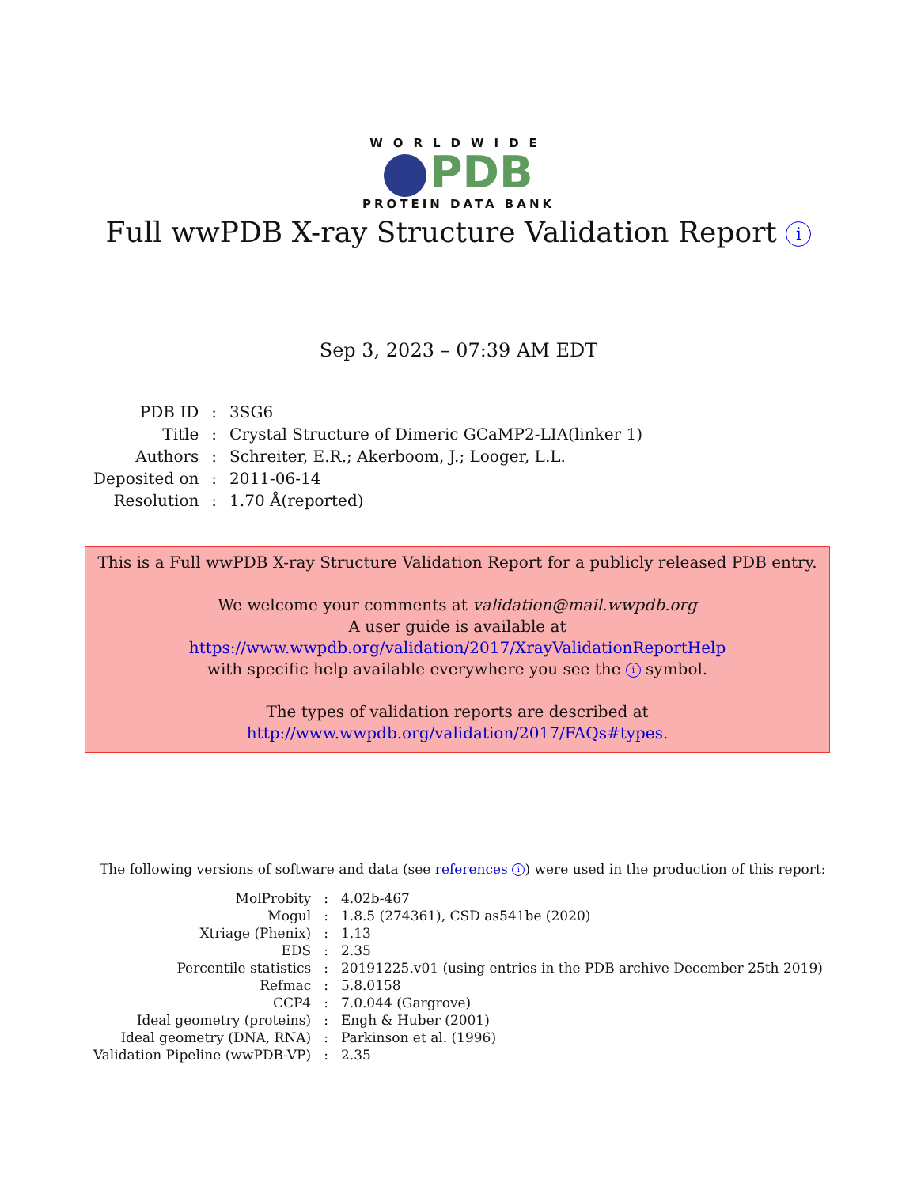WORLDWIDE
PDB
PROTEIN DATA BANK
Full wwPDB X-ray Structure Validation Report i
Sep 3, 2023 – 07:39 AM EDT
| PDB ID | : | 3SG6 |
| Title | : | Crystal Structure of Dimeric GCaMP2-LIA(linker 1) |
| Authors | : | Schreiter, E.R.; Akerboom, J.; Looger, L.L. |
| Deposited on | : | 2011-06-14 |
| Resolution | : | 1.70 Å(reported) |
This is a Full wwPDB X-ray Structure Validation Report for a publicly released PDB entry.
We welcome your comments at validation@mail.wwpdb.org
A user guide is available at
https://www.wwpdb.org/validation/2017/XrayValidationReportHelp
with specific help available everywhere you see the i symbol.
The types of validation reports are described at
http://www.wwpdb.org/validation/2017/FAQs#types.
The following versions of software and data (see references i) were used in the production of this report:
| MolProbity | : | 4.02b-467 |
| Mogul | : | 1.8.5 (274361), CSD as541be (2020) |
| Xtriage (Phenix) | : | 1.13 |
| EDS | : | 2.35 |
| Percentile statistics | : | 20191225.v01 (using entries in the PDB archive December 25th 2019) |
| Refmac | : | 5.8.0158 |
| CCP4 | : | 7.0.044 (Gargrove) |
| Ideal geometry (proteins) | : | Engh & Huber (2001) |
| Ideal geometry (DNA, RNA) | : | Parkinson et al. (1996) |
| Validation Pipeline (wwPDB-VP) | : | 2.35 |